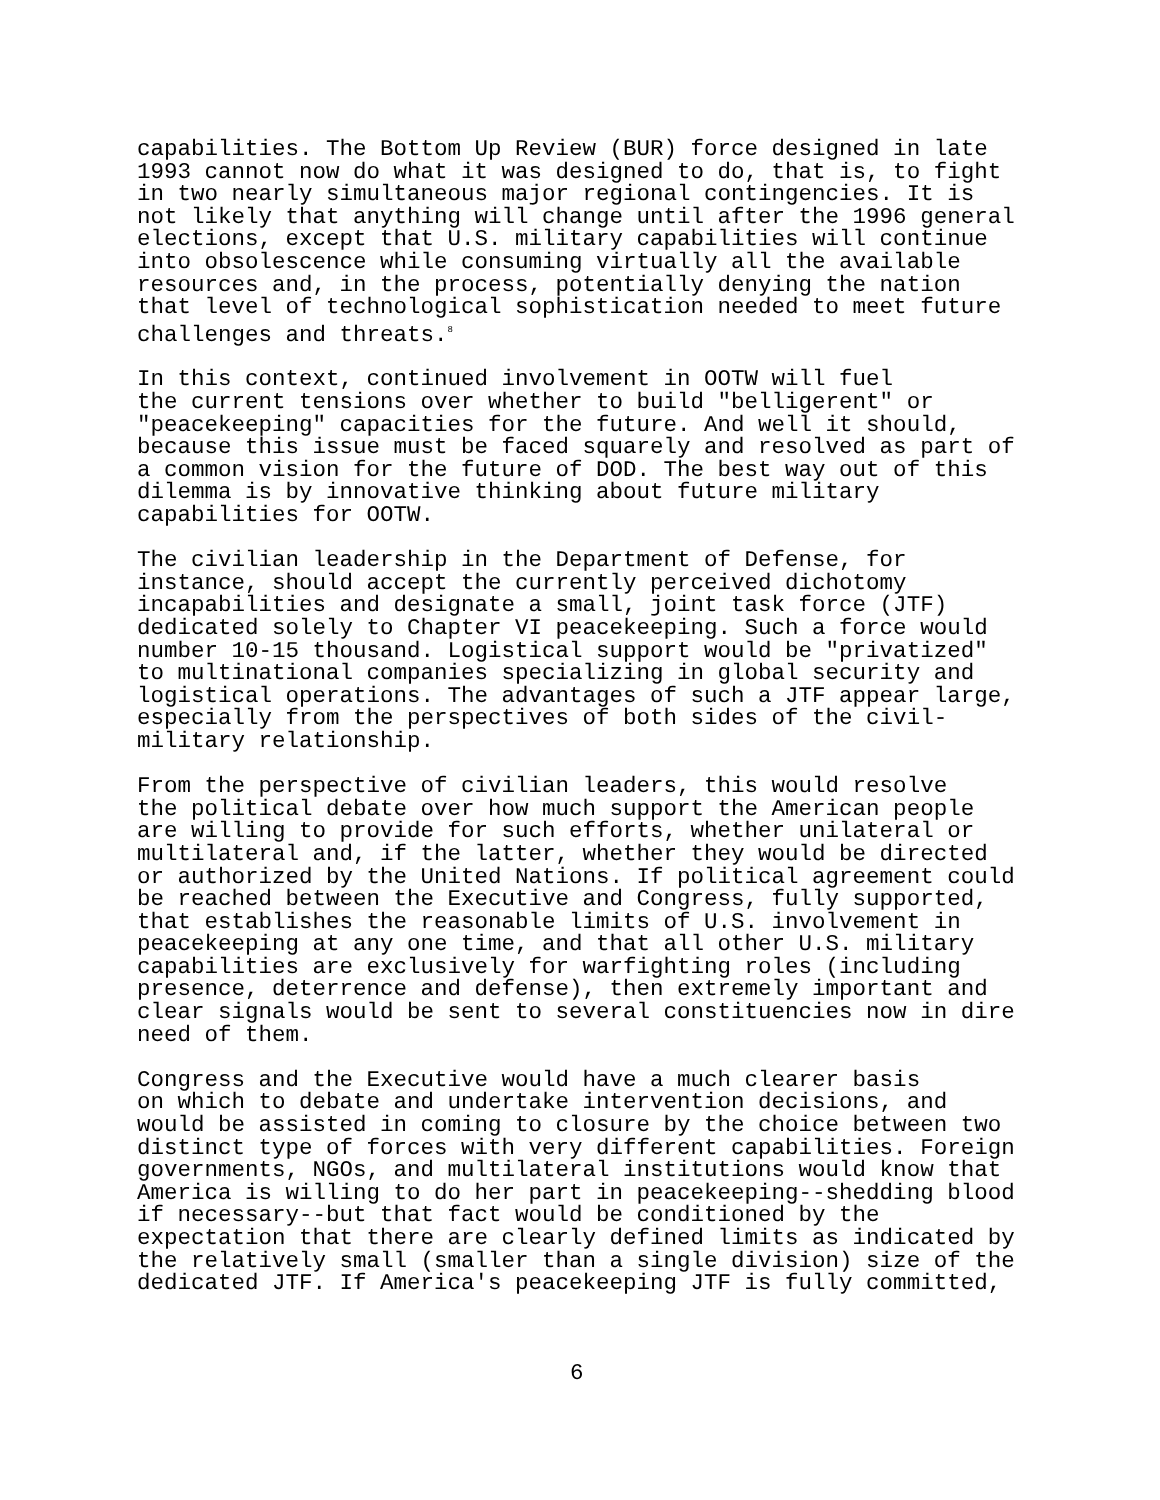capabilities. The Bottom Up Review (BUR) force designed in late 1993 cannot now do what it was designed to do, that is, to fight in two nearly simultaneous major regional contingencies. It is not likely that anything will change until after the 1996 general elections, except that U.S. military capabilities will continue into obsolescence while consuming virtually all the available resources and, in the process, potentially denying the nation that level of technological sophistication needed to meet future challenges and threats.<sup>8</sup>
In this context, continued involvement in OOTW will fuel the current tensions over whether to build "belligerent" or "peacekeeping" capacities for the future. And well it should, because this issue must be faced squarely and resolved as part of a common vision for the future of DOD. The best way out of this dilemma is by innovative thinking about future military capabilities for OOTW.
The civilian leadership in the Department of Defense, for instance, should accept the currently perceived dichotomy incapabilities and designate a small, joint task force (JTF) dedicated solely to Chapter VI peacekeeping. Such a force would number 10-15 thousand. Logistical support would be "privatized" to multinational companies specializing in global security and logistical operations. The advantages of such a JTF appear large, especially from the perspectives of both sides of the civil- military relationship.
From the perspective of civilian leaders, this would resolve the political debate over how much support the American people are willing to provide for such efforts, whether unilateral or multilateral and, if the latter, whether they would be directed or authorized by the United Nations. If political agreement could be reached between the Executive and Congress, fully supported, that establishes the reasonable limits of U.S. involvement in peacekeeping at any one time, and that all other U.S. military capabilities are exclusively for warfighting roles (including presence, deterrence and defense), then extremely important and clear signals would be sent to several constituencies now in dire need of them.
Congress and the Executive would have a much clearer basis on which to debate and undertake intervention decisions, and would be assisted in coming to closure by the choice between two distinct type of forces with very different capabilities. Foreign governments, NGOs, and multilateral institutions would know that America is willing to do her part in peacekeeping--shedding blood if necessary--but that fact would be conditioned by the expectation that there are clearly defined limits as indicated by the relatively small (smaller than a single division) size of the dedicated JTF. If America's peacekeeping JTF is fully committed,
6